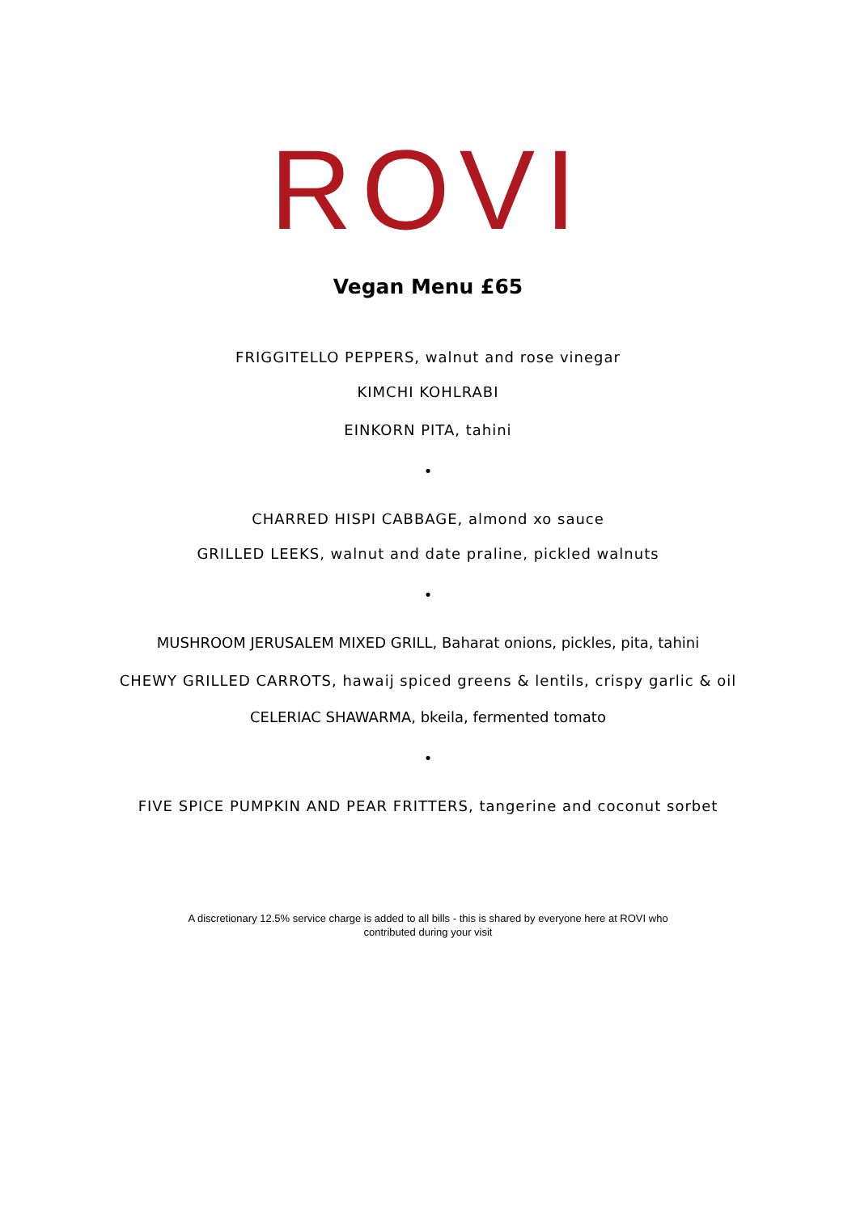ROVI
Vegan Menu £65
FRIGGITELLO PEPPERS, walnut and rose vinegar
KIMCHI KOHLRABI
EINKORN PITA, tahini
•
CHARRED HISPI CABBAGE, almond xo sauce
GRILLED LEEKS, walnut and date praline, pickled walnuts
•
MUSHROOM JERUSALEM MIXED GRILL, Baharat onions, pickles, pita, tahini
CHEWY GRILLED CARROTS, hawaij spiced greens & lentils, crispy garlic & oil
CELERIAC SHAWARMA, bkeila, fermented tomato
•
FIVE SPICE PUMPKIN AND PEAR FRITTERS, tangerine and coconut sorbet
A discretionary 12.5% service charge is added to all bills - this is shared by everyone here at ROVI who
contributed during your visit